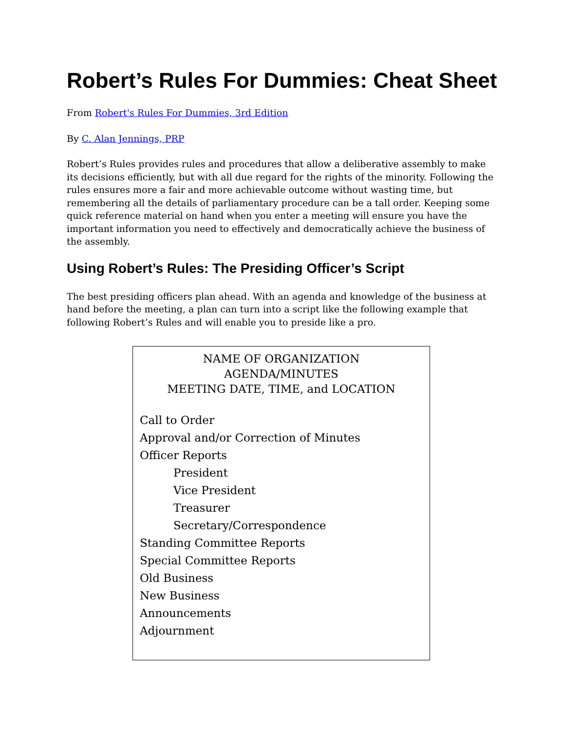Robert’s Rules For Dummies: Cheat Sheet
From Robert's Rules For Dummies, 3rd Edition
By C. Alan Jennings, PRP
Robert’s Rules provides rules and procedures that allow a deliberative assembly to make its decisions efficiently, but with all due regard for the rights of the minority. Following the rules ensures more a fair and more achievable outcome without wasting time, but remembering all the details of parliamentary procedure can be a tall order. Keeping some quick reference material on hand when you enter a meeting will ensure you have the important information you need to effectively and democratically achieve the business of the assembly.
Using Robert’s Rules: The Presiding Officer’s Script
The best presiding officers plan ahead. With an agenda and knowledge of the business at hand before the meeting, a plan can turn into a script like the following example that following Robert’s Rules and will enable you to preside like a pro.
NAME OF ORGANIZATION
AGENDA/MINUTES
MEETING DATE, TIME, and LOCATION
Call to Order
Approval and/or Correction of Minutes
Officer Reports
President
Vice President
Treasurer
Secretary/Correspondence
Standing Committee Reports
Special Committee Reports
Old Business
New Business
Announcements
Adjournment